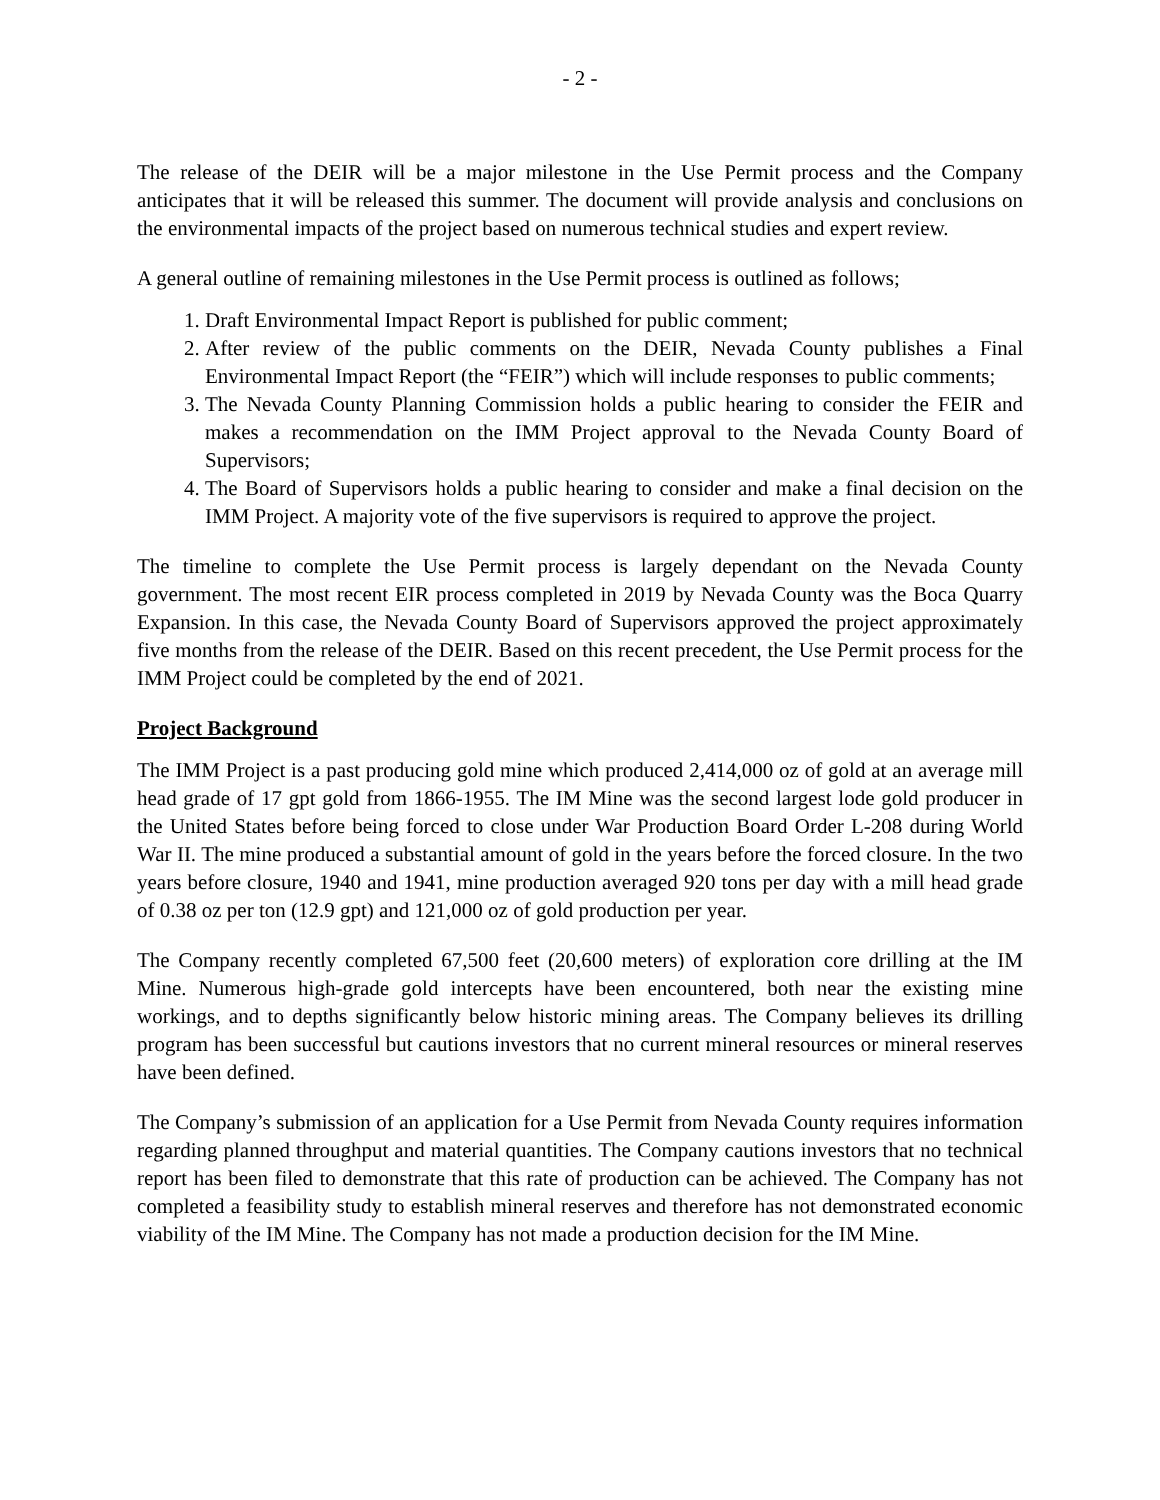- 2 -
The release of the DEIR will be a major milestone in the Use Permit process and the Company anticipates that it will be released this summer. The document will provide analysis and conclusions on the environmental impacts of the project based on numerous technical studies and expert review.
A general outline of remaining milestones in the Use Permit process is outlined as follows;
1. Draft Environmental Impact Report is published for public comment;
2. After review of the public comments on the DEIR, Nevada County publishes a Final Environmental Impact Report (the “FEIR”) which will include responses to public comments;
3. The Nevada County Planning Commission holds a public hearing to consider the FEIR and makes a recommendation on the IMM Project approval to the Nevada County Board of Supervisors;
4. The Board of Supervisors holds a public hearing to consider and make a final decision on the IMM Project. A majority vote of the five supervisors is required to approve the project.
The timeline to complete the Use Permit process is largely dependant on the Nevada County government. The most recent EIR process completed in 2019 by Nevada County was the Boca Quarry Expansion. In this case, the Nevada County Board of Supervisors approved the project approximately five months from the release of the DEIR. Based on this recent precedent, the Use Permit process for the IMM Project could be completed by the end of 2021.
Project Background
The IMM Project is a past producing gold mine which produced 2,414,000 oz of gold at an average mill head grade of 17 gpt gold from 1866-1955. The IM Mine was the second largest lode gold producer in the United States before being forced to close under War Production Board Order L-208 during World War II. The mine produced a substantial amount of gold in the years before the forced closure. In the two years before closure, 1940 and 1941, mine production averaged 920 tons per day with a mill head grade of 0.38 oz per ton (12.9 gpt) and 121,000 oz of gold production per year.
The Company recently completed 67,500 feet (20,600 meters) of exploration core drilling at the IM Mine. Numerous high-grade gold intercepts have been encountered, both near the existing mine workings, and to depths significantly below historic mining areas. The Company believes its drilling program has been successful but cautions investors that no current mineral resources or mineral reserves have been defined.
The Company’s submission of an application for a Use Permit from Nevada County requires information regarding planned throughput and material quantities. The Company cautions investors that no technical report has been filed to demonstrate that this rate of production can be achieved. The Company has not completed a feasibility study to establish mineral reserves and therefore has not demonstrated economic viability of the IM Mine. The Company has not made a production decision for the IM Mine.